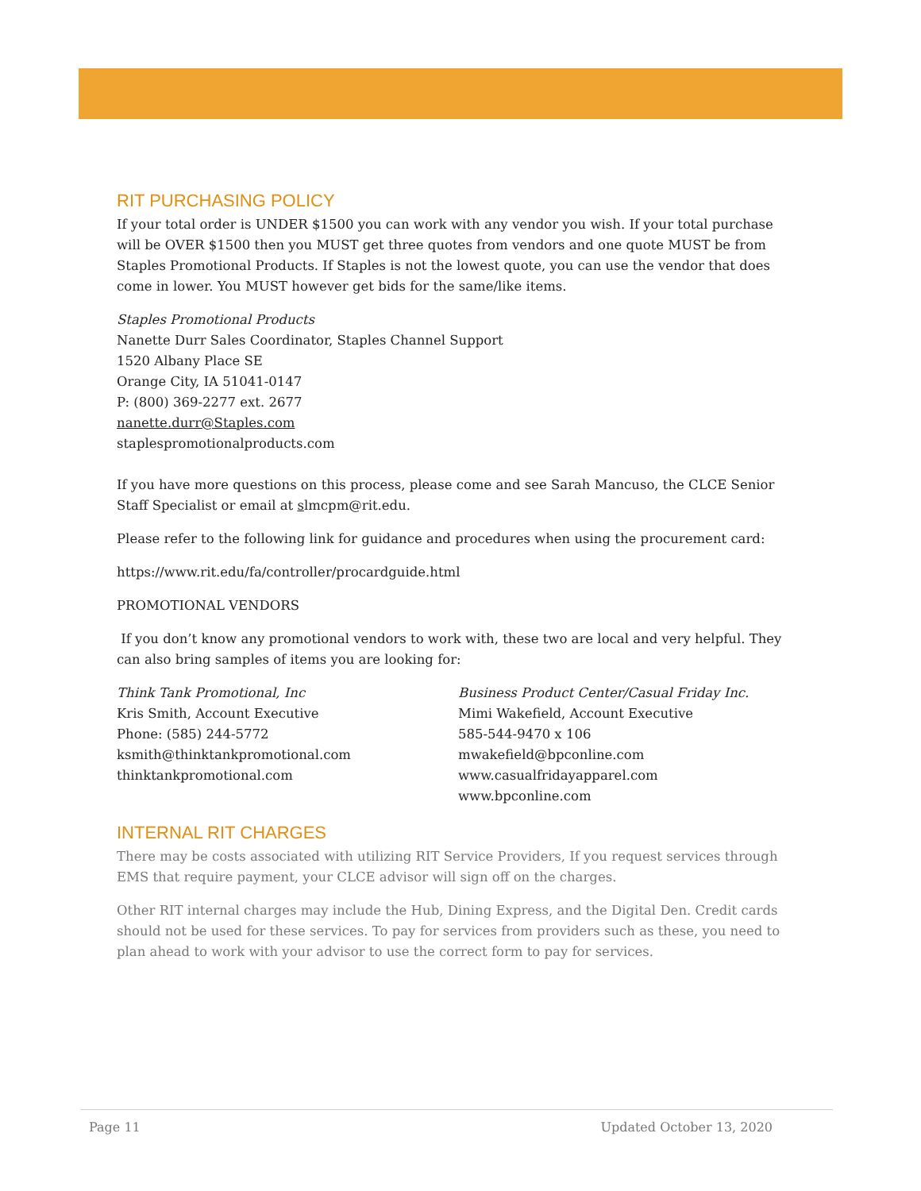RIT PURCHASING POLICY
If your total order is UNDER $1500 you can work with any vendor you wish. If your total purchase will be OVER $1500 then you MUST get three quotes from vendors and one quote MUST be from Staples Promotional Products. If Staples is not the lowest quote, you can use the vendor that does come in lower. You MUST however get bids for the same/like items.
Staples Promotional Products
Nanette Durr Sales Coordinator, Staples Channel Support
1520 Albany Place SE
Orange City, IA 51041-0147
P: (800) 369-2277 ext. 2677
nanette.durr@Staples.com
staplespromotionalproducts.com
If you have more questions on this process, please come and see Sarah Mancuso, the CLCE Senior Staff Specialist or email at slmcpm@rit.edu.
Please refer to the following link for guidance and procedures when using the procurement card:
https://www.rit.edu/fa/controller/procardguide.html
PROMOTIONAL VENDORS
If you don’t know any promotional vendors to work with, these two are local and very helpful. They can also bring samples of items you are looking for:
Think Tank Promotional, Inc
Kris Smith, Account Executive
Phone: (585) 244-5772
ksmith@thinktankpromotional.com
thinktankpromotional.com
Business Product Center/Casual Friday Inc.
Mimi Wakefield, Account Executive
585-544-9470 x 106
mwakefield@bpconline.com
www.casualfridayapparel.com
www.bpconline.com
INTERNAL RIT CHARGES
There may be costs associated with utilizing RIT Service Providers, If you request services through EMS that require payment, your CLCE advisor will sign off on the charges.
Other RIT internal charges may include the Hub, Dining Express, and the Digital Den. Credit cards should not be used for these services. To pay for services from providers such as these, you need to plan ahead to work with your advisor to use the correct form to pay for services.
Page 11 Updated October 13, 2020